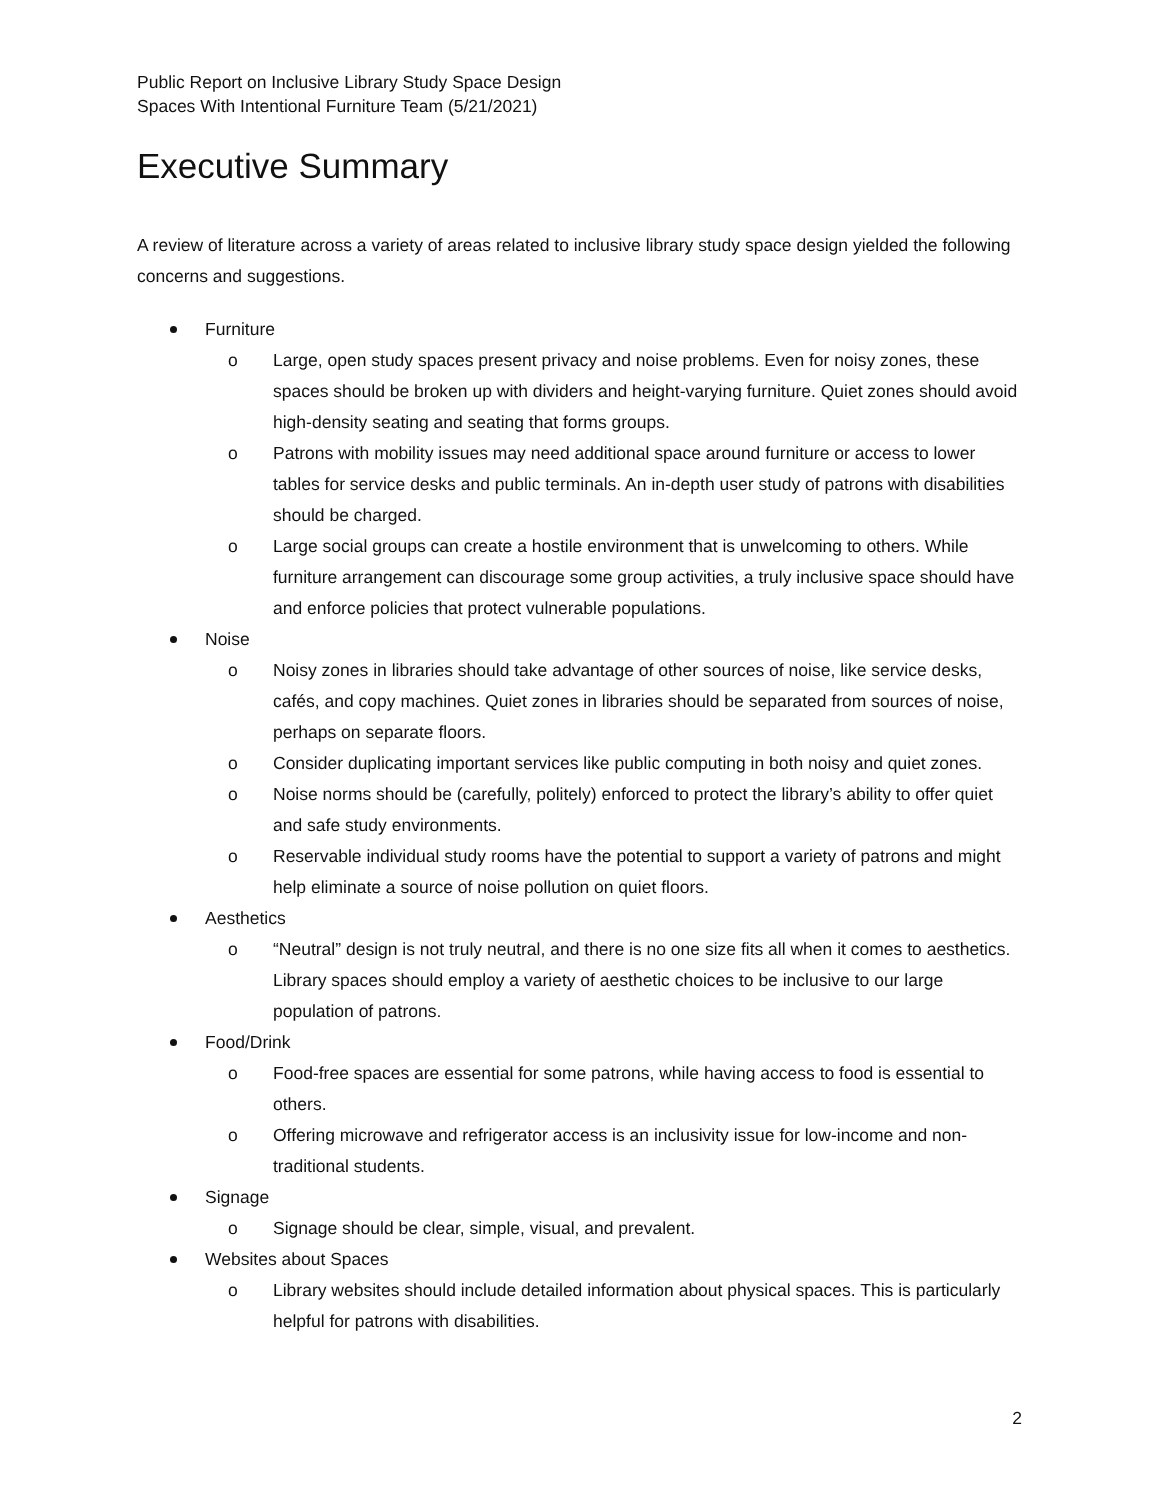Public Report on Inclusive Library Study Space Design
Spaces With Intentional Furniture Team (5/21/2021)
Executive Summary
A review of literature across a variety of areas related to inclusive library study space design yielded the following concerns and suggestions.
Furniture
o Large, open study spaces present privacy and noise problems. Even for noisy zones, these spaces should be broken up with dividers and height-varying furniture. Quiet zones should avoid high-density seating and seating that forms groups.
o Patrons with mobility issues may need additional space around furniture or access to lower tables for service desks and public terminals. An in-depth user study of patrons with disabilities should be charged.
o Large social groups can create a hostile environment that is unwelcoming to others. While furniture arrangement can discourage some group activities, a truly inclusive space should have and enforce policies that protect vulnerable populations.
Noise
o Noisy zones in libraries should take advantage of other sources of noise, like service desks, cafés, and copy machines. Quiet zones in libraries should be separated from sources of noise, perhaps on separate floors.
o Consider duplicating important services like public computing in both noisy and quiet zones.
o Noise norms should be (carefully, politely) enforced to protect the library’s ability to offer quiet and safe study environments.
o Reservable individual study rooms have the potential to support a variety of patrons and might help eliminate a source of noise pollution on quiet floors.
Aesthetics
o “Neutral” design is not truly neutral, and there is no one size fits all when it comes to aesthetics. Library spaces should employ a variety of aesthetic choices to be inclusive to our large population of patrons.
Food/Drink
o Food-free spaces are essential for some patrons, while having access to food is essential to others.
o Offering microwave and refrigerator access is an inclusivity issue for low-income and non-traditional students.
Signage
o Signage should be clear, simple, visual, and prevalent.
Websites about Spaces
o Library websites should include detailed information about physical spaces. This is particularly helpful for patrons with disabilities.
2